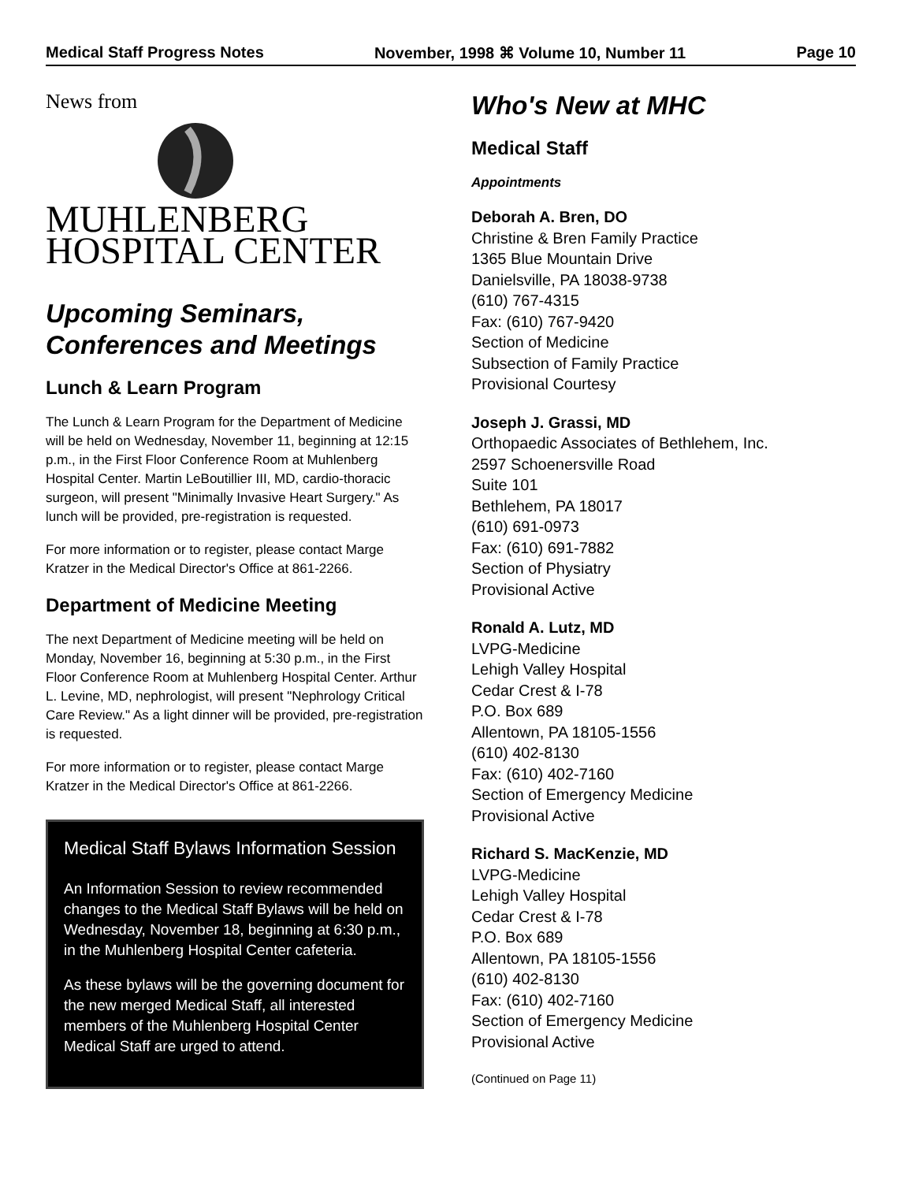Medical Staff Progress Notes November, 1998 ⌘ Volume 10, Number 11 Page 10
News from
MUHLENBERG
HOSPITAL CENTER
Upcoming Seminars, Conferences and Meetings
Lunch & Learn Program
The Lunch & Learn Program for the Department of Medicine will be held on Wednesday, November 11, beginning at 12:15 p.m., in the First Floor Conference Room at Muhlenberg Hospital Center. Martin LeBoutillier III, MD, cardio-thoracic surgeon, will present "Minimally Invasive Heart Surgery." As lunch will be provided, pre-registration is requested.
For more information or to register, please contact Marge Kratzer in the Medical Director's Office at 861-2266.
Department of Medicine Meeting
The next Department of Medicine meeting will be held on Monday, November 16, beginning at 5:30 p.m., in the First Floor Conference Room at Muhlenberg Hospital Center. Arthur L. Levine, MD, nephrologist, will present "Nephrology Critical Care Review." As a light dinner will be provided, pre-registration is requested.
For more information or to register, please contact Marge Kratzer in the Medical Director's Office at 861-2266.
Medical Staff Bylaws Information Session
An Information Session to review recommended changes to the Medical Staff Bylaws will be held on Wednesday, November 18, beginning at 6:30 p.m., in the Muhlenberg Hospital Center cafeteria.
As these bylaws will be the governing document for the new merged Medical Staff, all interested members of the Muhlenberg Hospital Center Medical Staff are urged to attend.
Who's New at MHC
Medical Staff
Appointments
Deborah A. Bren, DO
Christine & Bren Family Practice
1365 Blue Mountain Drive
Danielsville, PA 18038-9738
(610) 767-4315
Fax: (610) 767-9420
Section of Medicine
Subsection of Family Practice
Provisional Courtesy
Joseph J. Grassi, MD
Orthopaedic Associates of Bethlehem, Inc.
2597 Schoenersville Road
Suite 101
Bethlehem, PA 18017
(610) 691-0973
Fax: (610) 691-7882
Section of Physiatry
Provisional Active
Ronald A. Lutz, MD
LVPG-Medicine
Lehigh Valley Hospital
Cedar Crest & I-78
P.O. Box 689
Allentown, PA 18105-1556
(610) 402-8130
Fax: (610) 402-7160
Section of Emergency Medicine
Provisional Active
Richard S. MacKenzie, MD
LVPG-Medicine
Lehigh Valley Hospital
Cedar Crest & I-78
P.O. Box 689
Allentown, PA 18105-1556
(610) 402-8130
Fax: (610) 402-7160
Section of Emergency Medicine
Provisional Active
(Continued on Page 11)